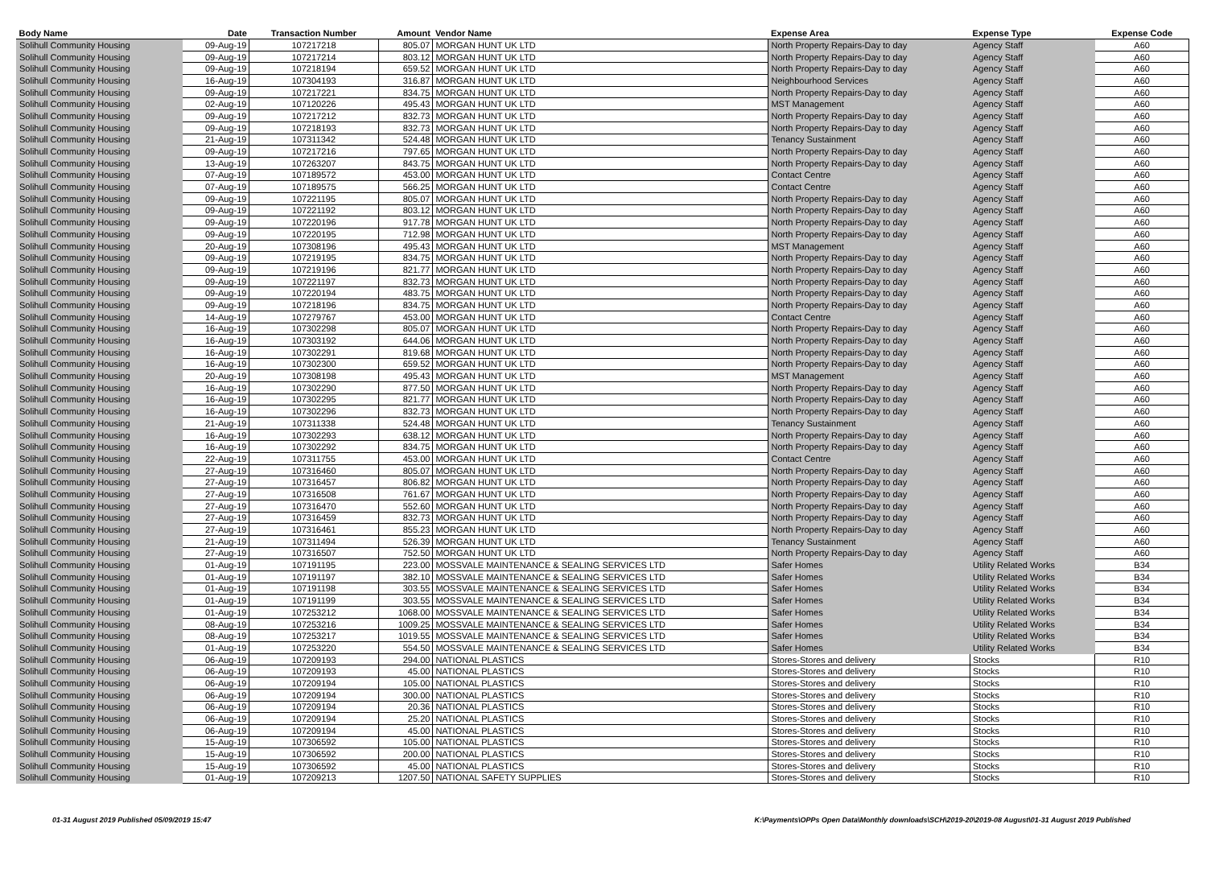| Body Name | Date | Transaction Number | Amount | Vendor Name | Expense Area | Expense Type | Expense Code |
| --- | --- | --- | --- | --- | --- | --- | --- |
| Solihull Community Housing | 09-Aug-19 | 107217218 | 805.07 | MORGAN HUNT UK LTD | North Property Repairs-Day to day | Agency Staff | A60 |
| Solihull Community Housing | 09-Aug-19 | 107217214 | 803.12 | MORGAN HUNT UK LTD | North Property Repairs-Day to day | Agency Staff | A60 |
| Solihull Community Housing | 09-Aug-19 | 107218194 | 659.52 | MORGAN HUNT UK LTD | North Property Repairs-Day to day | Agency Staff | A60 |
| Solihull Community Housing | 16-Aug-19 | 107304193 | 316.87 | MORGAN HUNT UK LTD | Neighbourhood Services | Agency Staff | A60 |
| Solihull Community Housing | 09-Aug-19 | 107217221 | 834.75 | MORGAN HUNT UK LTD | North Property Repairs-Day to day | Agency Staff | A60 |
| Solihull Community Housing | 02-Aug-19 | 107120226 | 495.43 | MORGAN HUNT UK LTD | MST Management | Agency Staff | A60 |
| Solihull Community Housing | 09-Aug-19 | 107217212 | 832.73 | MORGAN HUNT UK LTD | North Property Repairs-Day to day | Agency Staff | A60 |
| Solihull Community Housing | 09-Aug-19 | 107218193 | 832.73 | MORGAN HUNT UK LTD | North Property Repairs-Day to day | Agency Staff | A60 |
| Solihull Community Housing | 21-Aug-19 | 107311342 | 524.48 | MORGAN HUNT UK LTD | Tenancy Sustainment | Agency Staff | A60 |
| Solihull Community Housing | 09-Aug-19 | 107217216 | 797.65 | MORGAN HUNT UK LTD | North Property Repairs-Day to day | Agency Staff | A60 |
| Solihull Community Housing | 13-Aug-19 | 107263207 | 843.75 | MORGAN HUNT UK LTD | North Property Repairs-Day to day | Agency Staff | A60 |
| Solihull Community Housing | 07-Aug-19 | 107189572 | 453.00 | MORGAN HUNT UK LTD | Contact Centre | Agency Staff | A60 |
| Solihull Community Housing | 07-Aug-19 | 107189575 | 566.25 | MORGAN HUNT UK LTD | Contact Centre | Agency Staff | A60 |
| Solihull Community Housing | 09-Aug-19 | 107221195 | 805.07 | MORGAN HUNT UK LTD | North Property Repairs-Day to day | Agency Staff | A60 |
| Solihull Community Housing | 09-Aug-19 | 107221192 | 803.12 | MORGAN HUNT UK LTD | North Property Repairs-Day to day | Agency Staff | A60 |
| Solihull Community Housing | 09-Aug-19 | 107220196 | 917.78 | MORGAN HUNT UK LTD | North Property Repairs-Day to day | Agency Staff | A60 |
| Solihull Community Housing | 09-Aug-19 | 107220195 | 712.98 | MORGAN HUNT UK LTD | North Property Repairs-Day to day | Agency Staff | A60 |
| Solihull Community Housing | 20-Aug-19 | 107308196 | 495.43 | MORGAN HUNT UK LTD | MST Management | Agency Staff | A60 |
| Solihull Community Housing | 09-Aug-19 | 107219195 | 834.75 | MORGAN HUNT UK LTD | North Property Repairs-Day to day | Agency Staff | A60 |
| Solihull Community Housing | 09-Aug-19 | 107219196 | 821.77 | MORGAN HUNT UK LTD | North Property Repairs-Day to day | Agency Staff | A60 |
| Solihull Community Housing | 09-Aug-19 | 107221197 | 832.73 | MORGAN HUNT UK LTD | North Property Repairs-Day to day | Agency Staff | A60 |
| Solihull Community Housing | 09-Aug-19 | 107220194 | 483.75 | MORGAN HUNT UK LTD | North Property Repairs-Day to day | Agency Staff | A60 |
| Solihull Community Housing | 09-Aug-19 | 107218196 | 834.75 | MORGAN HUNT UK LTD | North Property Repairs-Day to day | Agency Staff | A60 |
| Solihull Community Housing | 14-Aug-19 | 107279767 | 453.00 | MORGAN HUNT UK LTD | Contact Centre | Agency Staff | A60 |
| Solihull Community Housing | 16-Aug-19 | 107302298 | 805.07 | MORGAN HUNT UK LTD | North Property Repairs-Day to day | Agency Staff | A60 |
| Solihull Community Housing | 16-Aug-19 | 107303192 | 644.06 | MORGAN HUNT UK LTD | North Property Repairs-Day to day | Agency Staff | A60 |
| Solihull Community Housing | 16-Aug-19 | 107302291 | 819.68 | MORGAN HUNT UK LTD | North Property Repairs-Day to day | Agency Staff | A60 |
| Solihull Community Housing | 16-Aug-19 | 107302300 | 659.52 | MORGAN HUNT UK LTD | North Property Repairs-Day to day | Agency Staff | A60 |
| Solihull Community Housing | 20-Aug-19 | 107308198 | 495.43 | MORGAN HUNT UK LTD | MST Management | Agency Staff | A60 |
| Solihull Community Housing | 16-Aug-19 | 107302290 | 877.50 | MORGAN HUNT UK LTD | North Property Repairs-Day to day | Agency Staff | A60 |
| Solihull Community Housing | 16-Aug-19 | 107302295 | 821.77 | MORGAN HUNT UK LTD | North Property Repairs-Day to day | Agency Staff | A60 |
| Solihull Community Housing | 16-Aug-19 | 107302296 | 832.73 | MORGAN HUNT UK LTD | North Property Repairs-Day to day | Agency Staff | A60 |
| Solihull Community Housing | 21-Aug-19 | 107311338 | 524.48 | MORGAN HUNT UK LTD | Tenancy Sustainment | Agency Staff | A60 |
| Solihull Community Housing | 16-Aug-19 | 107302293 | 638.12 | MORGAN HUNT UK LTD | North Property Repairs-Day to day | Agency Staff | A60 |
| Solihull Community Housing | 16-Aug-19 | 107302292 | 834.75 | MORGAN HUNT UK LTD | North Property Repairs-Day to day | Agency Staff | A60 |
| Solihull Community Housing | 22-Aug-19 | 107311755 | 453.00 | MORGAN HUNT UK LTD | Contact Centre | Agency Staff | A60 |
| Solihull Community Housing | 27-Aug-19 | 107316460 | 805.07 | MORGAN HUNT UK LTD | North Property Repairs-Day to day | Agency Staff | A60 |
| Solihull Community Housing | 27-Aug-19 | 107316457 | 806.82 | MORGAN HUNT UK LTD | North Property Repairs-Day to day | Agency Staff | A60 |
| Solihull Community Housing | 27-Aug-19 | 107316508 | 761.67 | MORGAN HUNT UK LTD | North Property Repairs-Day to day | Agency Staff | A60 |
| Solihull Community Housing | 27-Aug-19 | 107316470 | 552.60 | MORGAN HUNT UK LTD | North Property Repairs-Day to day | Agency Staff | A60 |
| Solihull Community Housing | 27-Aug-19 | 107316459 | 832.73 | MORGAN HUNT UK LTD | North Property Repairs-Day to day | Agency Staff | A60 |
| Solihull Community Housing | 27-Aug-19 | 107316461 | 855.23 | MORGAN HUNT UK LTD | North Property Repairs-Day to day | Agency Staff | A60 |
| Solihull Community Housing | 21-Aug-19 | 107311494 | 526.39 | MORGAN HUNT UK LTD | Tenancy Sustainment | Agency Staff | A60 |
| Solihull Community Housing | 27-Aug-19 | 107316507 | 752.50 | MORGAN HUNT UK LTD | North Property Repairs-Day to day | Agency Staff | A60 |
| Solihull Community Housing | 01-Aug-19 | 107191195 | 223.00 | MOSSVALE MAINTENANCE & SEALING SERVICES LTD | Safer Homes | Utility Related Works | B34 |
| Solihull Community Housing | 01-Aug-19 | 107191197 | 382.10 | MOSSVALE MAINTENANCE & SEALING SERVICES LTD | Safer Homes | Utility Related Works | B34 |
| Solihull Community Housing | 01-Aug-19 | 107191198 | 303.55 | MOSSVALE MAINTENANCE & SEALING SERVICES LTD | Safer Homes | Utility Related Works | B34 |
| Solihull Community Housing | 01-Aug-19 | 107191199 | 303.55 | MOSSVALE MAINTENANCE & SEALING SERVICES LTD | Safer Homes | Utility Related Works | B34 |
| Solihull Community Housing | 01-Aug-19 | 107253212 | 1068.00 | MOSSVALE MAINTENANCE & SEALING SERVICES LTD | Safer Homes | Utility Related Works | B34 |
| Solihull Community Housing | 08-Aug-19 | 107253216 | 1009.25 | MOSSVALE MAINTENANCE & SEALING SERVICES LTD | Safer Homes | Utility Related Works | B34 |
| Solihull Community Housing | 08-Aug-19 | 107253217 | 1019.55 | MOSSVALE MAINTENANCE & SEALING SERVICES LTD | Safer Homes | Utility Related Works | B34 |
| Solihull Community Housing | 01-Aug-19 | 107253220 | 554.50 | MOSSVALE MAINTENANCE & SEALING SERVICES LTD | Safer Homes | Utility Related Works | B34 |
| Solihull Community Housing | 06-Aug-19 | 107209193 | 294.00 | NATIONAL PLASTICS | Stores-Stores and delivery | Stocks | R10 |
| Solihull Community Housing | 06-Aug-19 | 107209193 | 45.00 | NATIONAL PLASTICS | Stores-Stores and delivery | Stocks | R10 |
| Solihull Community Housing | 06-Aug-19 | 107209194 | 105.00 | NATIONAL PLASTICS | Stores-Stores and delivery | Stocks | R10 |
| Solihull Community Housing | 06-Aug-19 | 107209194 | 300.00 | NATIONAL PLASTICS | Stores-Stores and delivery | Stocks | R10 |
| Solihull Community Housing | 06-Aug-19 | 107209194 | 20.36 | NATIONAL PLASTICS | Stores-Stores and delivery | Stocks | R10 |
| Solihull Community Housing | 06-Aug-19 | 107209194 | 25.20 | NATIONAL PLASTICS | Stores-Stores and delivery | Stocks | R10 |
| Solihull Community Housing | 06-Aug-19 | 107209194 | 45.00 | NATIONAL PLASTICS | Stores-Stores and delivery | Stocks | R10 |
| Solihull Community Housing | 15-Aug-19 | 107306592 | 105.00 | NATIONAL PLASTICS | Stores-Stores and delivery | Stocks | R10 |
| Solihull Community Housing | 15-Aug-19 | 107306592 | 200.00 | NATIONAL PLASTICS | Stores-Stores and delivery | Stocks | R10 |
| Solihull Community Housing | 15-Aug-19 | 107306592 | 45.00 | NATIONAL PLASTICS | Stores-Stores and delivery | Stocks | R10 |
| Solihull Community Housing | 01-Aug-19 | 107209213 | 1207.50 | NATIONAL SAFETY SUPPLIES | Stores-Stores and delivery | Stocks | R10 |
01-31 August 2019 Published 05/09/2019 15:47 K:\Payments\OPPs Open Data\Monthly downloads\SCH\2019-20\2019-08 August\01-31 August 2019 Published